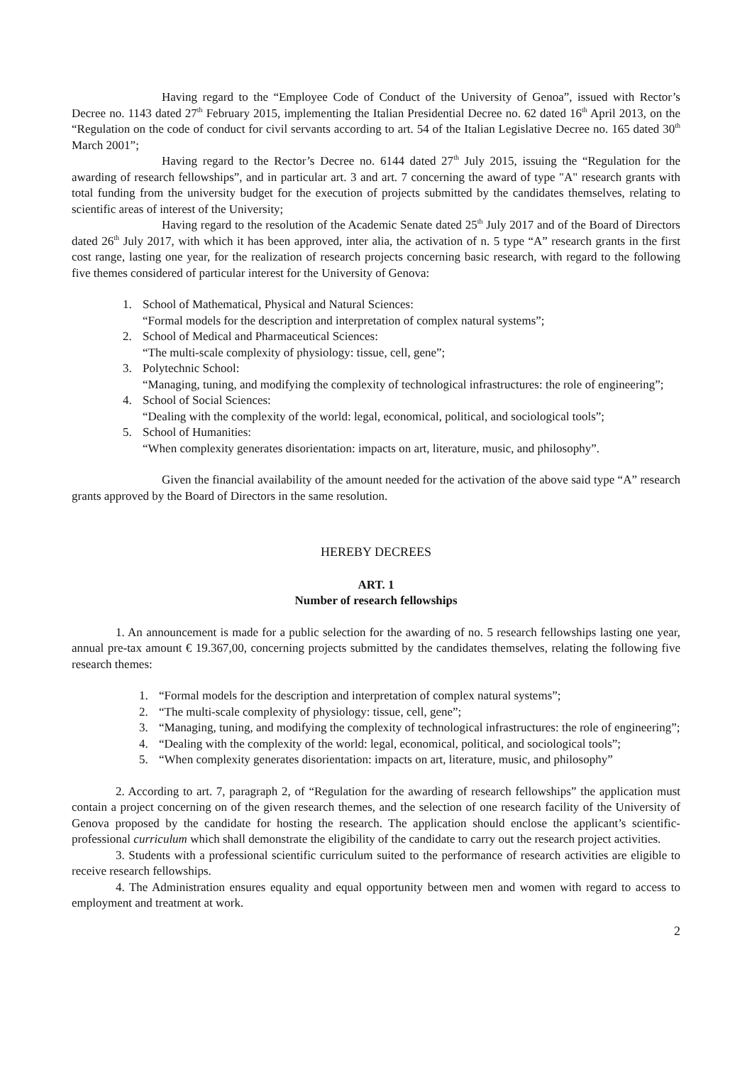Having regard to the “Employee Code of Conduct of the University of Genoa”, issued with Rector’s Decree no. 1143 dated 27<sup>th</sup> February 2015, implementing the Italian Presidential Decree no. 62 dated 16<sup>th</sup> April 2013, on the “Regulation on the code of conduct for civil servants according to art. 54 of the Italian Legislative Decree no. 165 dated 30<sup>th</sup> March 2001”;
Having regard to the Rector’s Decree no. 6144 dated 27<sup>th</sup> July 2015, issuing the “Regulation for the awarding of research fellowships”, and in particular art. 3 and art. 7 concerning the award of type "A" research grants with total funding from the university budget for the execution of projects submitted by the candidates themselves, relating to scientific areas of interest of the University;
Having regard to the resolution of the Academic Senate dated 25<sup>th</sup> July 2017 and of the Board of Directors dated 26<sup>th</sup> July 2017, with which it has been approved, inter alia, the activation of n. 5 type “A” research grants in the first cost range, lasting one year, for the realization of research projects concerning basic research, with regard to the following five themes considered of particular interest for the University of Genova:
1. School of Mathematical, Physical and Natural Sciences:
“Formal models for the description and interpretation of complex natural systems”;
2. School of Medical and Pharmaceutical Sciences:
“The multi-scale complexity of physiology: tissue, cell, gene”;
3. Polytechnic School:
“Managing, tuning, and modifying the complexity of technological infrastructures: the role of engineering”;
4. School of Social Sciences:
“Dealing with the complexity of the world: legal, economical, political, and sociological tools”;
5. School of Humanities:
“When complexity generates disorientation: impacts on art, literature, music, and philosophy”.
Given the financial availability of the amount needed for the activation of the above said type “A” research grants approved by the Board of Directors in the same resolution.
HEREBY DECREES
ART. 1
Number of research fellowships
1. An announcement is made for a public selection for the awarding of no. 5 research fellowships lasting one year, annual pre-tax amount € 19.367,00, concerning projects submitted by the candidates themselves, relating the following five research themes:
1. “Formal models for the description and interpretation of complex natural systems”;
2. “The multi-scale complexity of physiology: tissue, cell, gene”;
3. “Managing, tuning, and modifying the complexity of technological infrastructures: the role of engineering”;
4. “Dealing with the complexity of the world: legal, economical, political, and sociological tools”;
5. “When complexity generates disorientation: impacts on art, literature, music, and philosophy”
2. According to art. 7, paragraph 2, of “Regulation for the awarding of research fellowships” the application must contain a project concerning on of the given research themes, and the selection of one research facility of the University of Genova proposed by the candidate for hosting the research. The application should enclose the applicant’s scientific-professional curriculum which shall demonstrate the eligibility of the candidate to carry out the research project activities.
3. Students with a professional scientific curriculum suited to the performance of research activities are eligible to receive research fellowships.
4. The Administration ensures equality and equal opportunity between men and women with regard to access to employment and treatment at work.
2